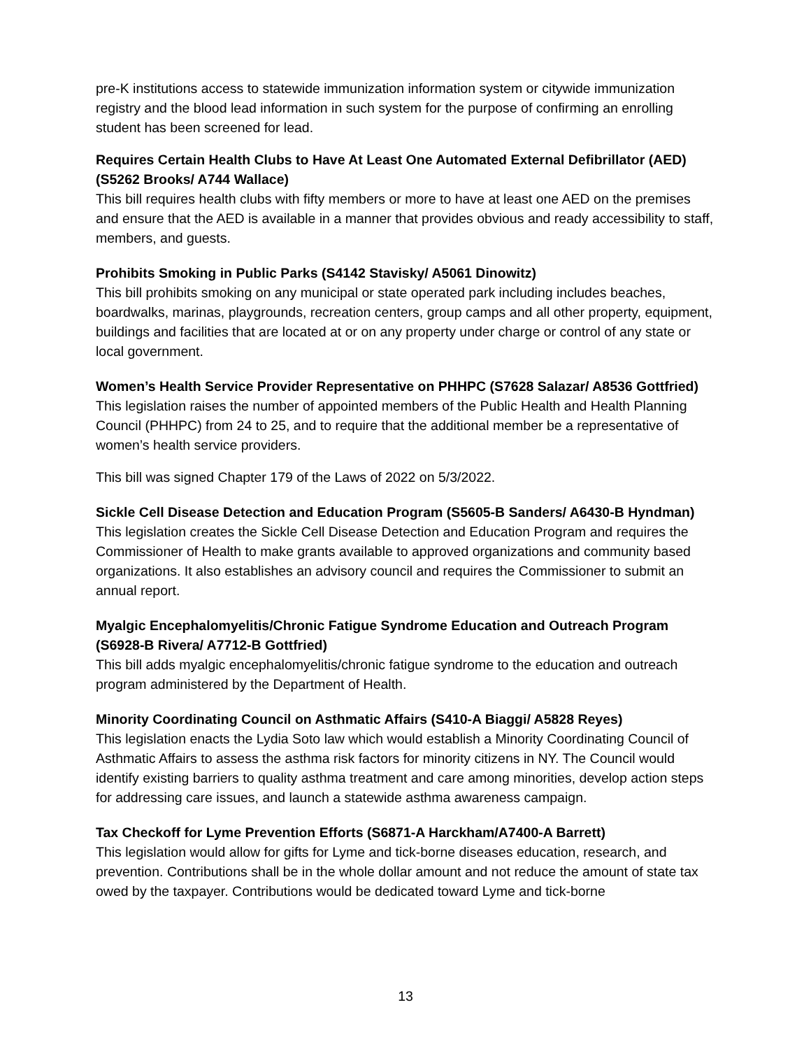pre-K institutions access to statewide immunization information system or citywide immunization registry and the blood lead information in such system for the purpose of confirming an enrolling student has been screened for lead.
Requires Certain Health Clubs to Have At Least One Automated External Defibrillator (AED) (S5262 Brooks/ A744 Wallace)
This bill requires health clubs with fifty members or more to have at least one AED on the premises and ensure that the AED is available in a manner that provides obvious and ready accessibility to staff, members, and guests.
Prohibits Smoking in Public Parks (S4142 Stavisky/ A5061 Dinowitz)
This bill prohibits smoking on any municipal or state operated park including includes beaches, boardwalks, marinas, playgrounds, recreation centers, group camps and all other property, equipment, buildings and facilities that are located at or on any property under charge or control of any state or local government.
Women’s Health Service Provider Representative on PHHPC (S7628 Salazar/ A8536 Gottfried)
This legislation raises the number of appointed members of the Public Health and Health Planning Council (PHHPC) from 24 to 25, and to require that the additional member be a representative of women’s health service providers.
This bill was signed Chapter 179 of the Laws of 2022 on 5/3/2022.
Sickle Cell Disease Detection and Education Program (S5605-B Sanders/ A6430-B Hyndman)
This legislation creates the Sickle Cell Disease Detection and Education Program and requires the Commissioner of Health to make grants available to approved organizations and community based organizations. It also establishes an advisory council and requires the Commissioner to submit an annual report.
Myalgic Encephalomyelitis/Chronic Fatigue Syndrome Education and Outreach Program (S6928-B Rivera/ A7712-B Gottfried)
This bill adds myalgic encephalomyelitis/chronic fatigue syndrome to the education and outreach program administered by the Department of Health.
Minority Coordinating Council on Asthmatic Affairs (S410-A Biaggi/ A5828 Reyes)
This legislation enacts the Lydia Soto law which would establish a Minority Coordinating Council of Asthmatic Affairs to assess the asthma risk factors for minority citizens in NY. The Council would identify existing barriers to quality asthma treatment and care among minorities, develop action steps for addressing care issues, and launch a statewide asthma awareness campaign.
Tax Checkoff for Lyme Prevention Efforts (S6871-A Harckham/A7400-A Barrett)
This legislation would allow for gifts for Lyme and tick-borne diseases education, research, and prevention. Contributions shall be in the whole dollar amount and not reduce the amount of state tax owed by the taxpayer. Contributions would be dedicated toward Lyme and tick-borne
13